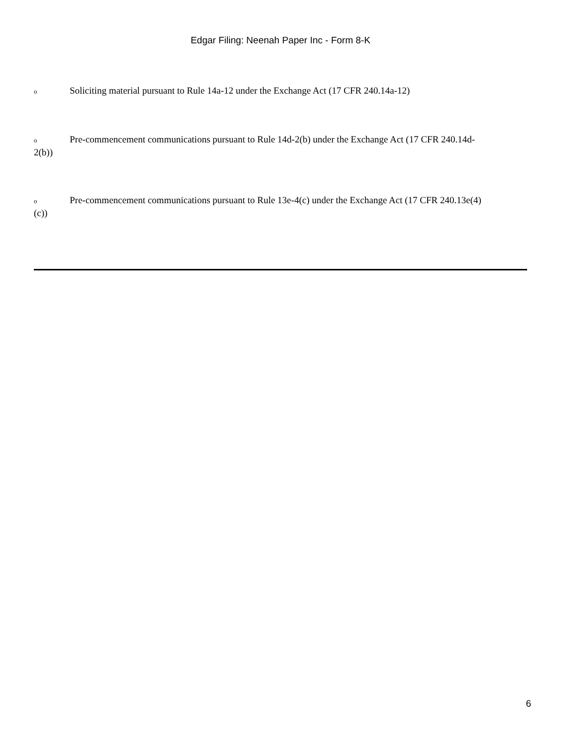Edgar Filing: Neenah Paper Inc - Form 8-K
o Soliciting material pursuant to Rule 14a-12 under the Exchange Act (17 CFR 240.14a-12)
o Pre-commencement communications pursuant to Rule 14d-2(b) under the Exchange Act (17 CFR 240.14d-2(b))
o Pre-commencement communications pursuant to Rule 13e-4(c) under the Exchange Act (17 CFR 240.13e(4)(c))
6